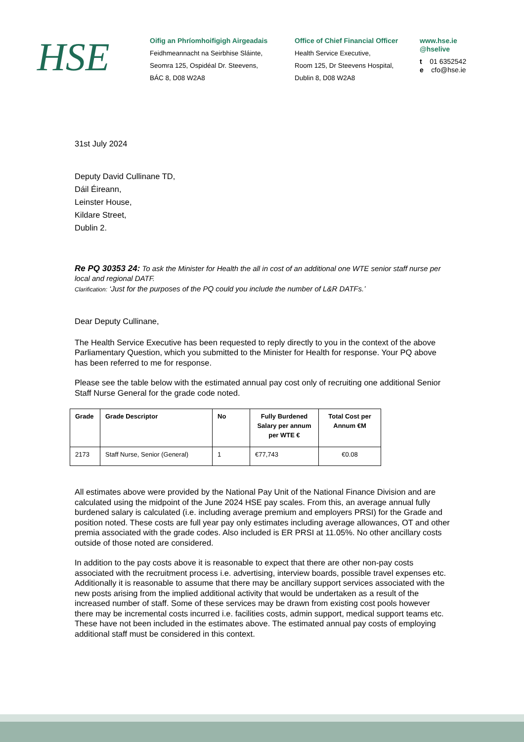HSE
Oifig an Phríomhoifigigh Airgeadais
Feidhmeannacht na Seirbhise Sláinte,
Seomra 125, Ospidéal Dr. Steevens,
BÁC 8, D08 W2A8
Office of Chief Financial Officer
Health Service Executive,
Room 125, Dr Steevens Hospital,
Dublin 8, D08 W2A8
www.hse.ie
@hselive
t 01 6352542
e cfo@hse.ie
31st July 2024
Deputy David Cullinane TD,
Dáil Éireann,
Leinster House,
Kildare Street,
Dublin 2.
Re PQ 30353 24: To ask the Minister for Health the all in cost of an additional one WTE senior staff nurse per local and regional DATF.
Clarification: ‘Just for the purposes of the PQ could you include the number of L&R DATFs.’
Dear Deputy Cullinane,
The Health Service Executive has been requested to reply directly to you in the context of the above Parliamentary Question, which you submitted to the Minister for Health for response. Your PQ above has been referred to me for response.
Please see the table below with the estimated annual pay cost only of recruiting one additional Senior Staff Nurse General for the grade code noted.
| Grade | Grade Descriptor | No | Fully Burdened Salary per annum per WTE € | Total Cost per Annum €M |
| --- | --- | --- | --- | --- |
| 2173 | Staff Nurse, Senior (General) | 1 | €77,743 | €0.08 |
All estimates above were provided by the National Pay Unit of the National Finance Division and are calculated using the midpoint of the June 2024 HSE pay scales. From this, an average annual fully burdened salary is calculated (i.e. including average premium and employers PRSI) for the Grade and position noted. These costs are full year pay only estimates including average allowances, OT and other premia associated with the grade codes. Also included is ER PRSI at 11.05%. No other ancillary costs outside of those noted are considered.
In addition to the pay costs above it is reasonable to expect that there are other non-pay costs associated with the recruitment process i.e. advertising, interview boards, possible travel expenses etc. Additionally it is reasonable to assume that there may be ancillary support services associated with the new posts arising from the implied additional activity that would be undertaken as a result of the increased number of staff. Some of these services may be drawn from existing cost pools however there may be incremental costs incurred i.e. facilities costs, admin support, medical support teams etc. These have not been included in the estimates above. The estimated annual pay costs of employing additional staff must be considered in this context.